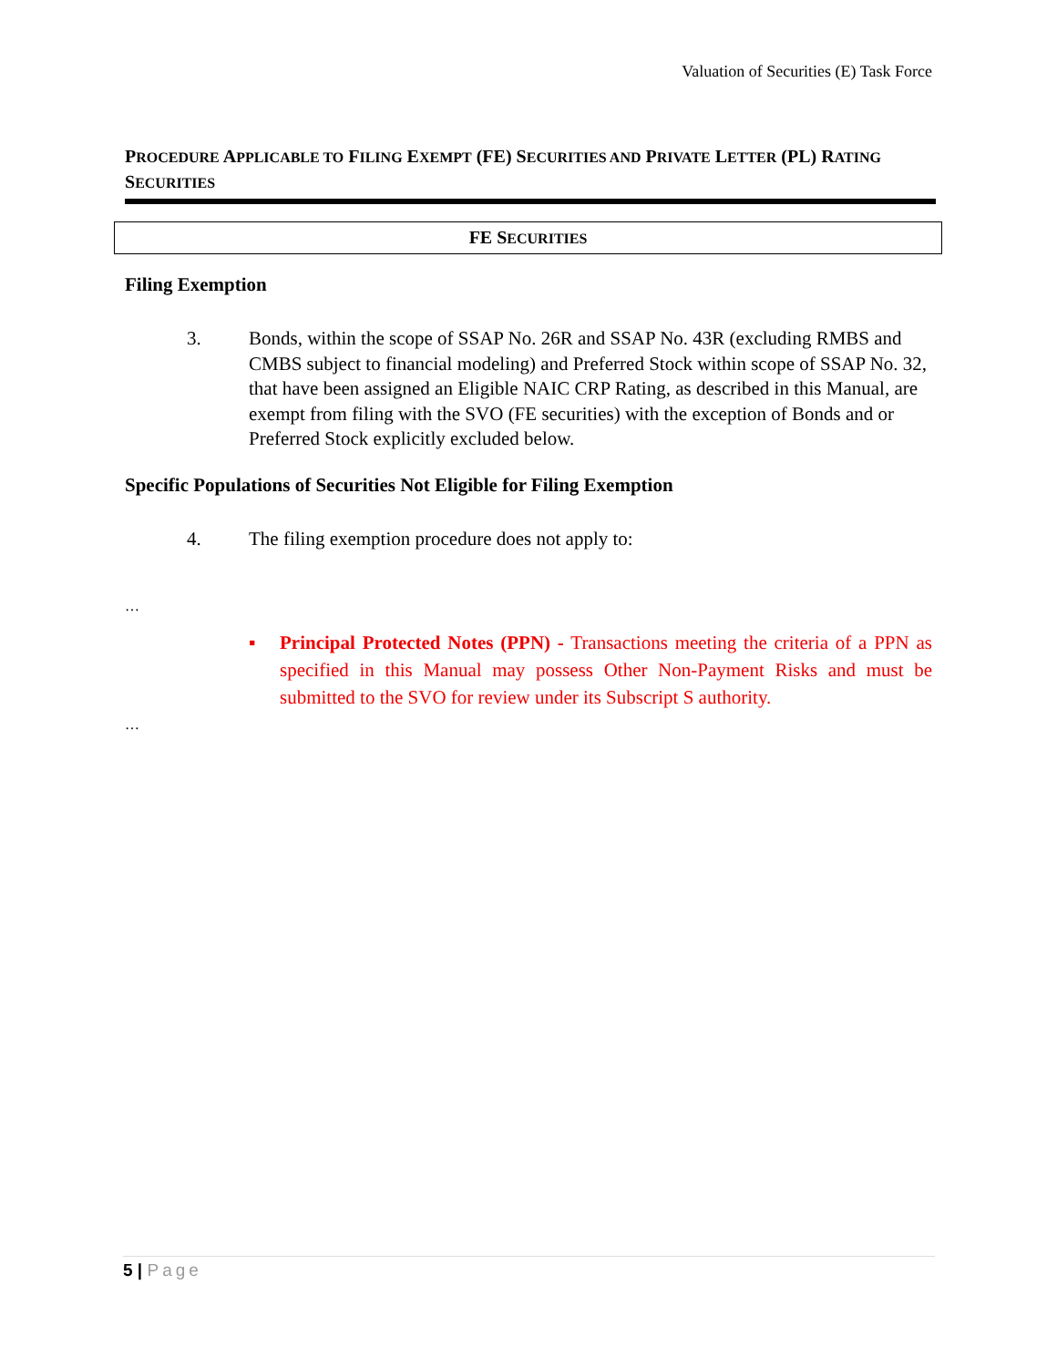Valuation of Securities (E) Task Force
PROCEDURE APPLICABLE TO FILING EXEMPT (FE) SECURITIES AND PRIVATE LETTER (PL) RATING SECURITIES
FE SECURITIES
Filing Exemption
3. Bonds, within the scope of SSAP No. 26R and SSAP No. 43R (excluding RMBS and CMBS subject to financial modeling) and Preferred Stock within scope of SSAP No. 32, that have been assigned an Eligible NAIC CRP Rating, as described in this Manual, are exempt from filing with the SVO (FE securities) with the exception of Bonds and or Preferred Stock explicitly excluded below.
Specific Populations of Securities Not Eligible for Filing Exemption
4. The filing exemption procedure does not apply to:
…
▪ Principal Protected Notes (PPN) - Transactions meeting the criteria of a PPN as specified in this Manual may possess Other Non-Payment Risks and must be submitted to the SVO for review under its Subscript S authority.
…
5 | Page